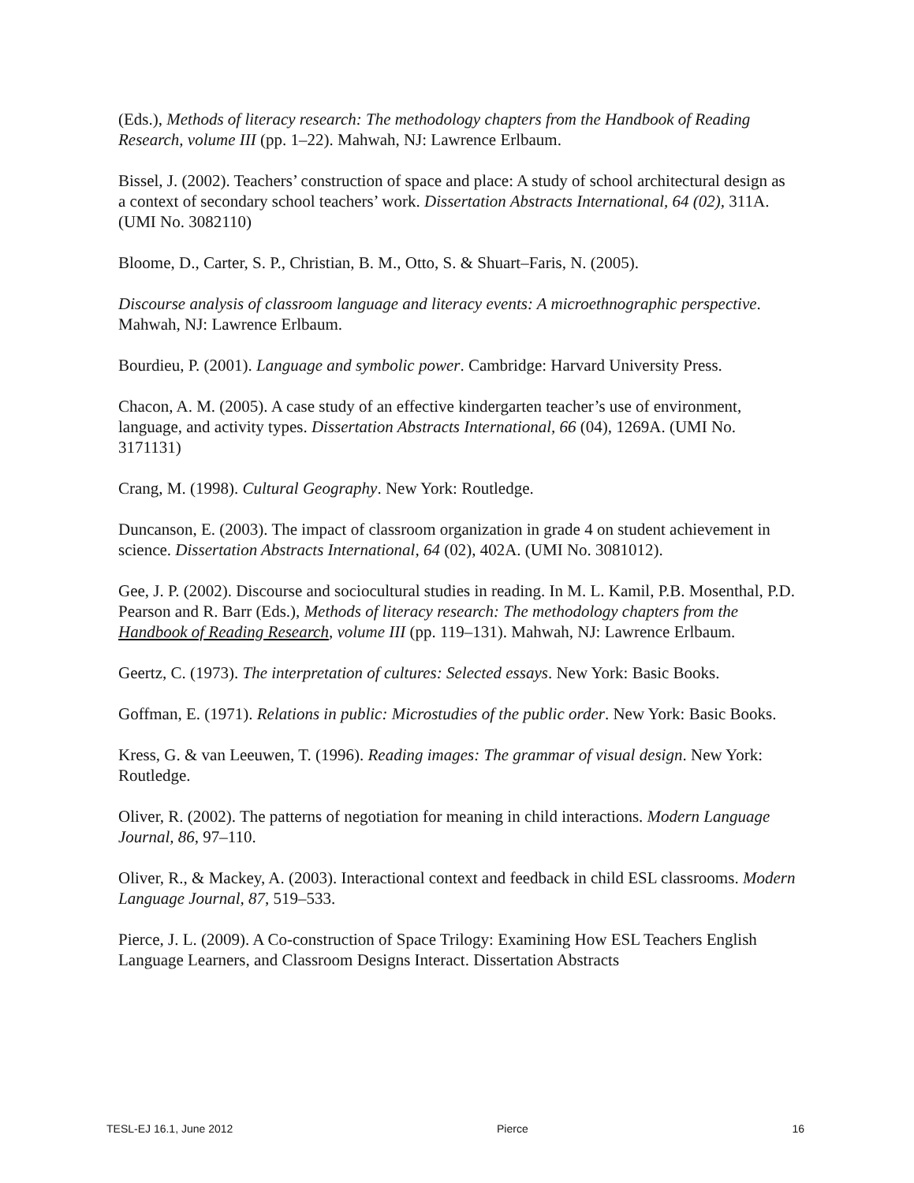(Eds.), Methods of literacy research: The methodology chapters from the Handbook of Reading Research, volume III (pp. 1–22). Mahwah, NJ: Lawrence Erlbaum.
Bissel, J. (2002). Teachers’ construction of space and place: A study of school architectural design as a context of secondary school teachers’ work. Dissertation Abstracts International, 64 (02), 311A. (UMI No. 3082110)
Bloome, D., Carter, S. P., Christian, B. M., Otto, S. & Shuart–Faris, N. (2005).
Discourse analysis of classroom language and literacy events: A microethnographic perspective. Mahwah, NJ: Lawrence Erlbaum.
Bourdieu, P. (2001). Language and symbolic power. Cambridge: Harvard University Press.
Chacon, A. M. (2005). A case study of an effective kindergarten teacher’s use of environment, language, and activity types. Dissertation Abstracts International, 66 (04), 1269A. (UMI No. 3171131)
Crang, M. (1998). Cultural Geography. New York: Routledge.
Duncanson, E. (2003). The impact of classroom organization in grade 4 on student achievement in science. Dissertation Abstracts International, 64 (02), 402A. (UMI No. 3081012).
Gee, J. P. (2002). Discourse and sociocultural studies in reading. In M. L. Kamil, P.B. Mosenthal, P.D. Pearson and R. Barr (Eds.), Methods of literacy research: The methodology chapters from the Handbook of Reading Research, volume III (pp. 119–131). Mahwah, NJ: Lawrence Erlbaum.
Geertz, C. (1973). The interpretation of cultures: Selected essays. New York: Basic Books.
Goffman, E. (1971). Relations in public: Microstudies of the public order. New York: Basic Books.
Kress, G. & van Leeuwen, T. (1996). Reading images: The grammar of visual design. New York: Routledge.
Oliver, R. (2002). The patterns of negotiation for meaning in child interactions. Modern Language Journal, 86, 97–110.
Oliver, R., & Mackey, A. (2003). Interactional context and feedback in child ESL classrooms. Modern Language Journal, 87, 519–533.
Pierce, J. L. (2009). A Co-construction of Space Trilogy: Examining How ESL Teachers English Language Learners, and Classroom Designs Interact. Dissertation Abstracts
TESL-EJ 16.1, June 2012 Pierce 16